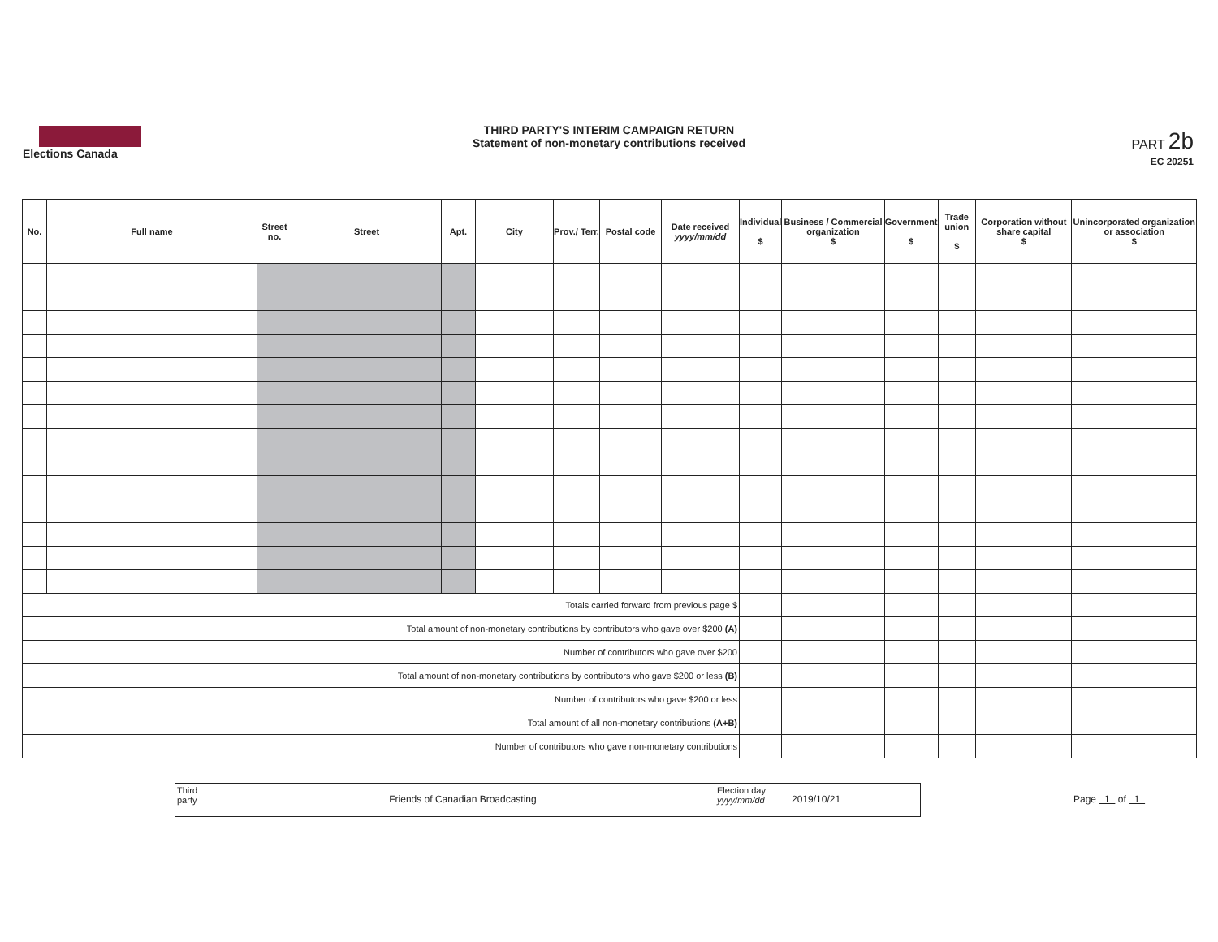Elections Canada
THIRD PARTY'S INTERIM CAMPAIGN RETURN
Statement of non-monetary contributions received
PART 2b
EC 20251
| No. | Full name | Street no. | Street | Apt. | City | Prov./ Terr. | Postal code | Date received yyyy/mm/dd | Individual $ | Business / Commercial organization $ | Government $ | Trade union $ | Corporation without share capital $ | Unincorporated organization or association $ |
| --- | --- | --- | --- | --- | --- | --- | --- | --- | --- | --- | --- | --- | --- | --- |
| Totals carried forward from previous page $ | | | | | | | | | | | | | | |
| Total amount of non-monetary contributions by contributors who gave over $200 (A) | | | | | | | | | | | | | | |
| Number of contributors who gave over $200 | | | | | | | | | | | | | | |
| Total amount of non-monetary contributions by contributors who gave $200 or less (B) | | | | | | | | | | | | | | |
| Number of contributors who gave $200 or less | | | | | | | | | | | | | | |
| Total amount of all non-monetary contributions (A+B) | | | | | | | | | | | | | | |
| Number of contributors who gave non-monetary contributions | | | | | | | | | | | | | | |
Third party
Friends of Canadian Broadcasting
Election day yyyy/mm/dd
2019/10/21
Page 1 of 1